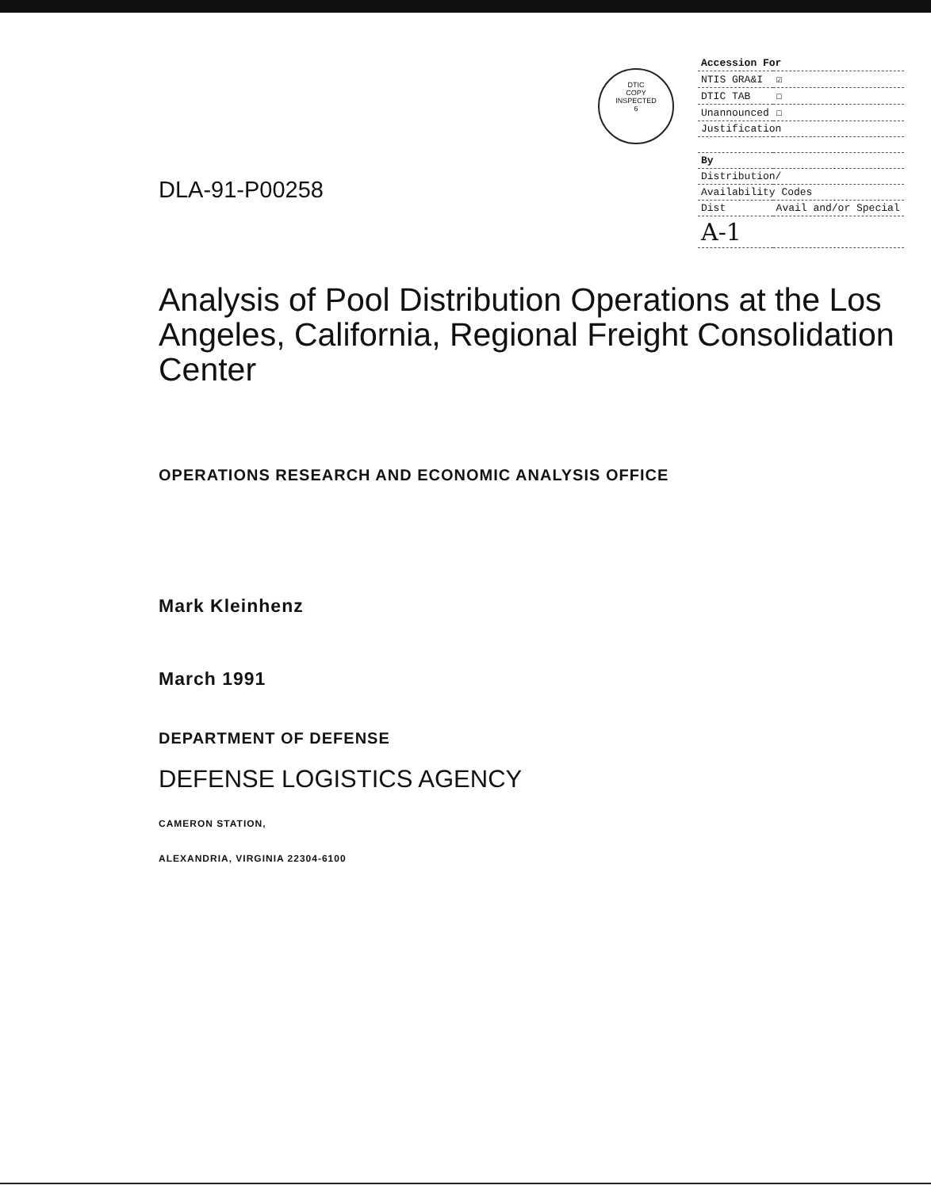DTIC
COPY
INSPECTED
6
| Accession For | | |
| NTIS GRA&I | | ☑ |
| DTIC TAB | | ☐ |
| Unannounced | | ☐ |
| Justification | | |
| By | | |
| Distribution/ | | |
| Availability Codes | | |
| Dist | Avail and/or Special | |
| A-1 | | |
DLA-91-P00258
Analysis of Pool Distribution Operations at the Los Angeles, California, Regional Freight Consolidation Center
OPERATIONS RESEARCH AND ECONOMIC ANALYSIS OFFICE
Mark Kleinhenz
March 1991
DEPARTMENT OF DEFENSE
DEFENSE LOGISTICS AGENCY
CAMERON STATION,
ALEXANDRIA, VIRGINIA 22304-6100